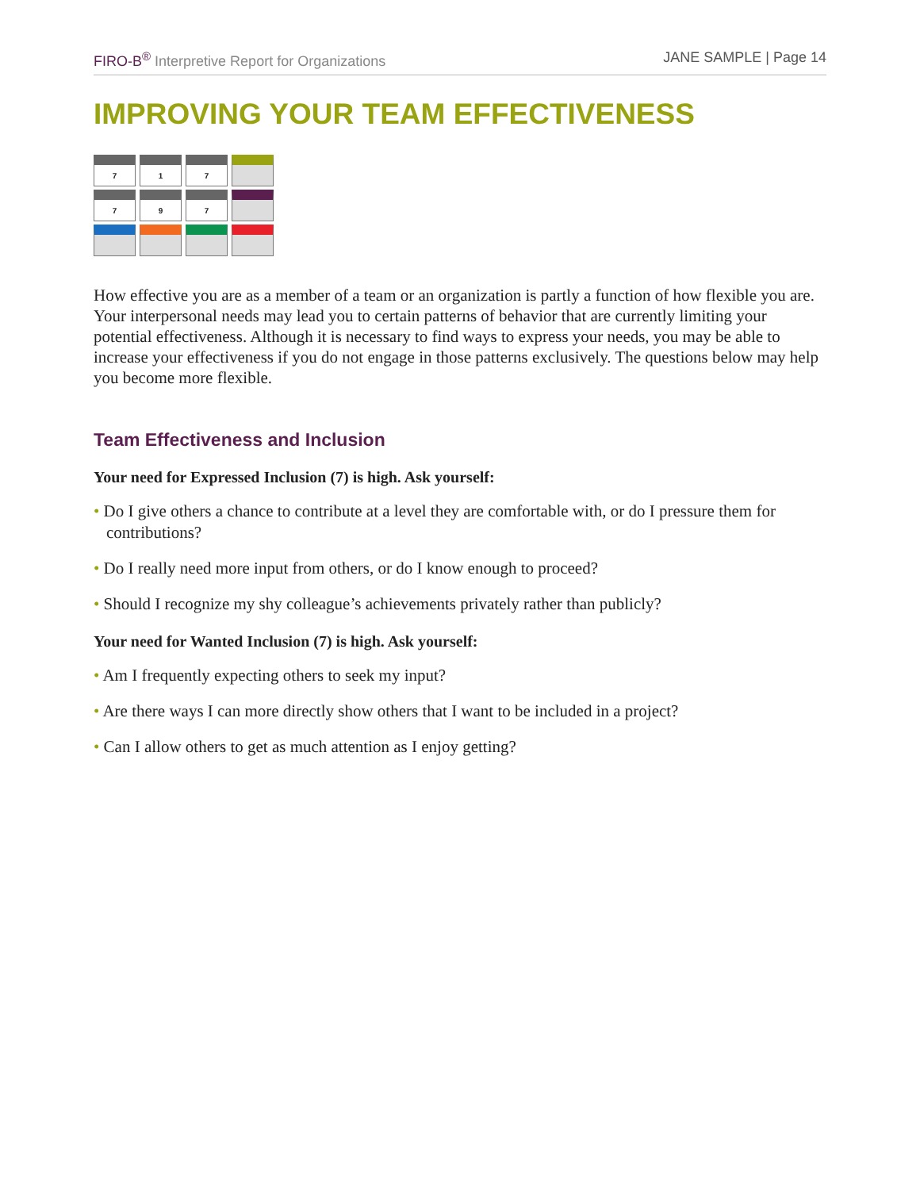FIRO-B<sup>®</sup> Interpretive Report for Organizations
JANE SAMPLE | Page 14
IMPROVING YOUR TEAM EFFECTIVENESS
| 7 | 1 | 7 | |
| 7 | 9 | 7 | |
How effective you are as a member of a team or an organization is partly a function of how flexible you are. Your interpersonal needs may lead you to certain patterns of behavior that are currently limiting your potential effectiveness. Although it is necessary to find ways to express your needs, you may be able to increase your effectiveness if you do not engage in those patterns exclusively. The questions below may help you become more flexible.
Team Effectiveness and Inclusion
Your need for Expressed Inclusion (7) is high. Ask yourself:
• Do I give others a chance to contribute at a level they are comfortable with, or do I pressure them for contributions?
• Do I really need more input from others, or do I know enough to proceed?
• Should I recognize my shy colleague’s achievements privately rather than publicly?
Your need for Wanted Inclusion (7) is high. Ask yourself:
• Am I frequently expecting others to seek my input?
• Are there ways I can more directly show others that I want to be included in a project?
• Can I allow others to get as much attention as I enjoy getting?